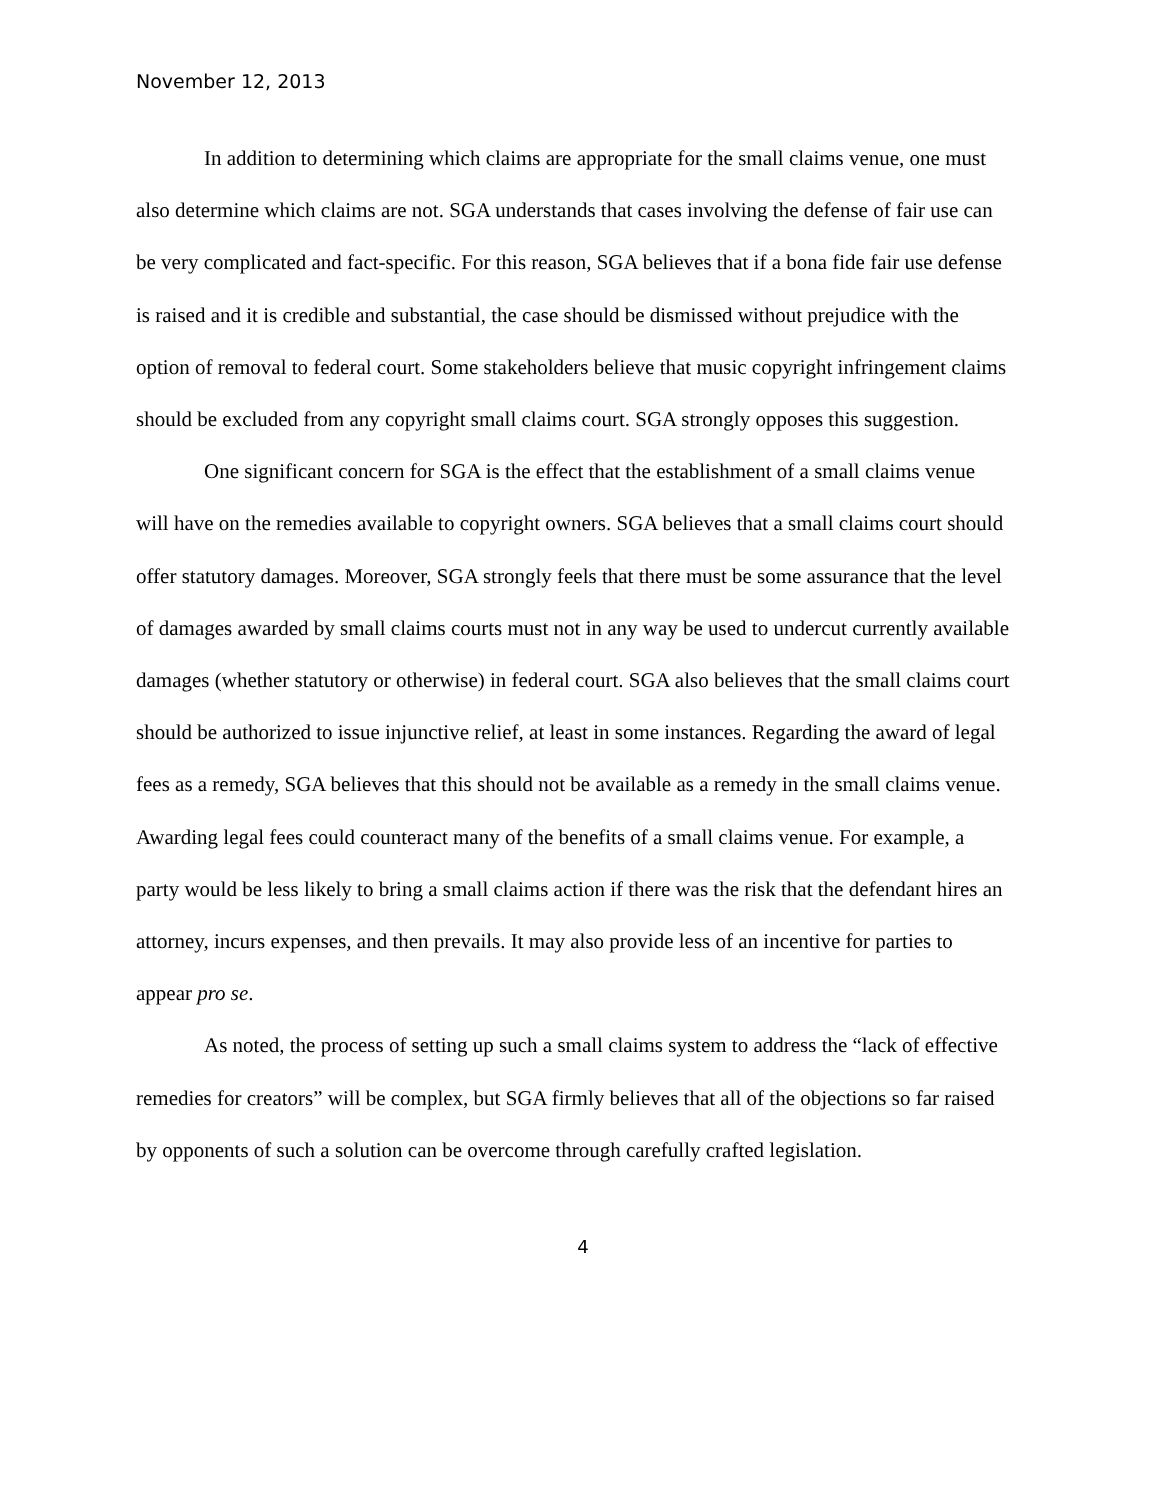November 12, 2013
In addition to determining which claims are appropriate for the small claims venue, one must also determine which claims are not. SGA understands that cases involving the defense of fair use can be very complicated and fact-specific. For this reason, SGA believes that if a bona fide fair use defense is raised and it is credible and substantial, the case should be dismissed without prejudice with the option of removal to federal court. Some stakeholders believe that music copyright infringement claims should be excluded from any copyright small claims court. SGA strongly opposes this suggestion.
One significant concern for SGA is the effect that the establishment of a small claims venue will have on the remedies available to copyright owners. SGA believes that a small claims court should offer statutory damages. Moreover, SGA strongly feels that there must be some assurance that the level of damages awarded by small claims courts must not in any way be used to undercut currently available damages (whether statutory or otherwise) in federal court. SGA also believes that the small claims court should be authorized to issue injunctive relief, at least in some instances. Regarding the award of legal fees as a remedy, SGA believes that this should not be available as a remedy in the small claims venue. Awarding legal fees could counteract many of the benefits of a small claims venue. For example, a party would be less likely to bring a small claims action if there was the risk that the defendant hires an attorney, incurs expenses, and then prevails. It may also provide less of an incentive for parties to appear pro se.
As noted, the process of setting up such a small claims system to address the “lack of effective remedies for creators” will be complex, but SGA firmly believes that all of the objections so far raised by opponents of such a solution can be overcome through carefully crafted legislation.
4